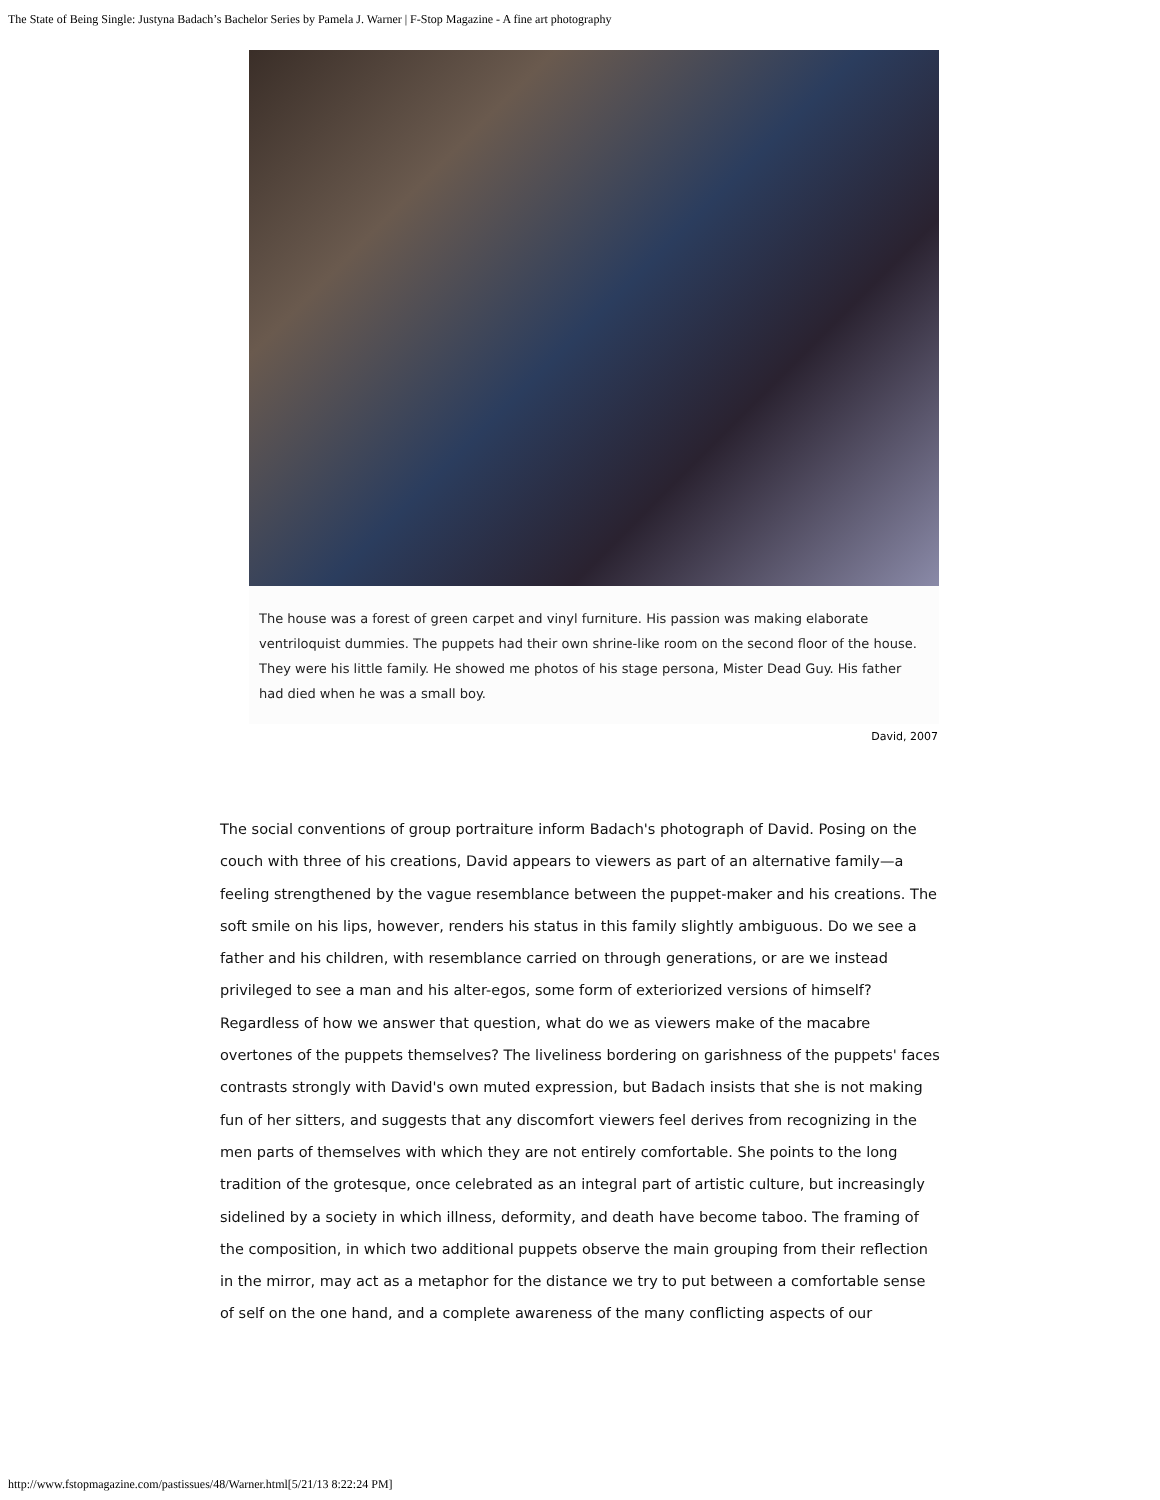The State of Being Single: Justyna Badach’s Bachelor Series by Pamela J. Warner | F-Stop Magazine - A fine art photography
The house was a forest of green carpet and vinyl furniture. His passion was making elaborate ventriloquist dummies. The puppets had their own shrine-like room on the second floor of the house. They were his little family. He showed me photos of his stage persona, Mister Dead Guy. His father had died when he was a small boy.
David, 2007
The social conventions of group portraiture inform Badach's photograph of David. Posing on the couch with three of his creations, David appears to viewers as part of an alternative family—a feeling strengthened by the vague resemblance between the puppet-maker and his creations. The soft smile on his lips, however, renders his status in this family slightly ambiguous. Do we see a father and his children, with resemblance carried on through generations, or are we instead privileged to see a man and his alter-egos, some form of exteriorized versions of himself? Regardless of how we answer that question, what do we as viewers make of the macabre overtones of the puppets themselves? The liveliness bordering on garishness of the puppets' faces contrasts strongly with David's own muted expression, but Badach insists that she is not making fun of her sitters, and suggests that any discomfort viewers feel derives from recognizing in the men parts of themselves with which they are not entirely comfortable. She points to the long tradition of the grotesque, once celebrated as an integral part of artistic culture, but increasingly sidelined by a society in which illness, deformity, and death have become taboo. The framing of the composition, in which two additional puppets observe the main grouping from their reflection in the mirror, may act as a metaphor for the distance we try to put between a comfortable sense of self on the one hand, and a complete awareness of the many conflicting aspects of our
http://www.fstopmagazine.com/pastissues/48/Warner.html[5/21/13 8:22:24 PM]